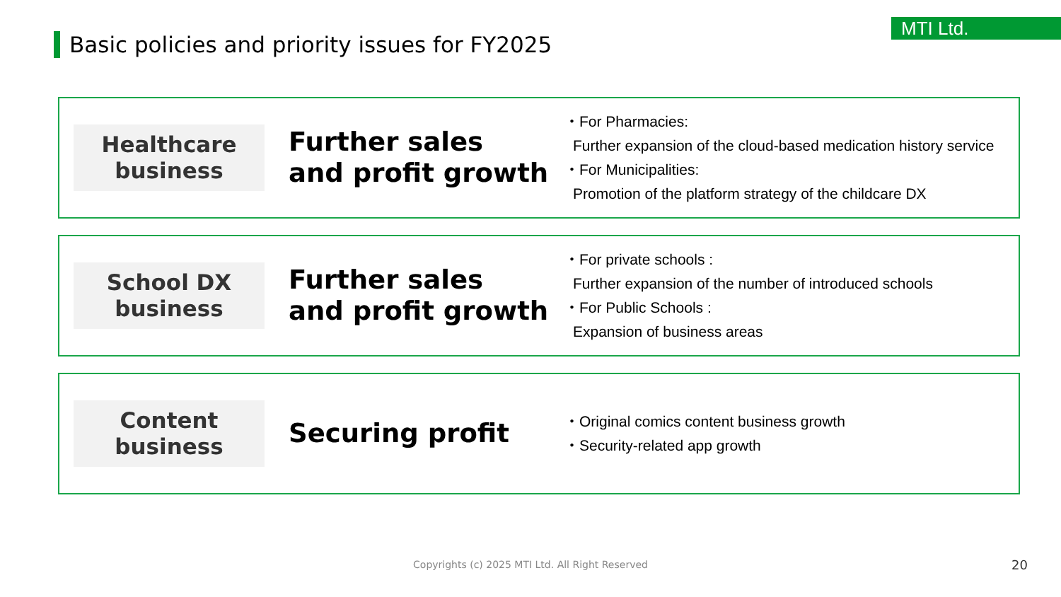MTI Ltd.
Basic policies and priority issues for FY2025
Healthcare
business
Further sales
and profit growth
・For Pharmacies:
Further expansion of the cloud-based medication history service
・For Municipalities:
Promotion of the platform strategy of the childcare DX
School DX
business
Further sales
and profit growth
・For private schools :
Further expansion of the number of introduced schools
・For Public Schools :
Expansion of business areas
Content
business
Securing profit
・Original comics content business growth
・Security-related app growth
Copyrights (c) 2025 MTI Ltd. All Right Reserved 20